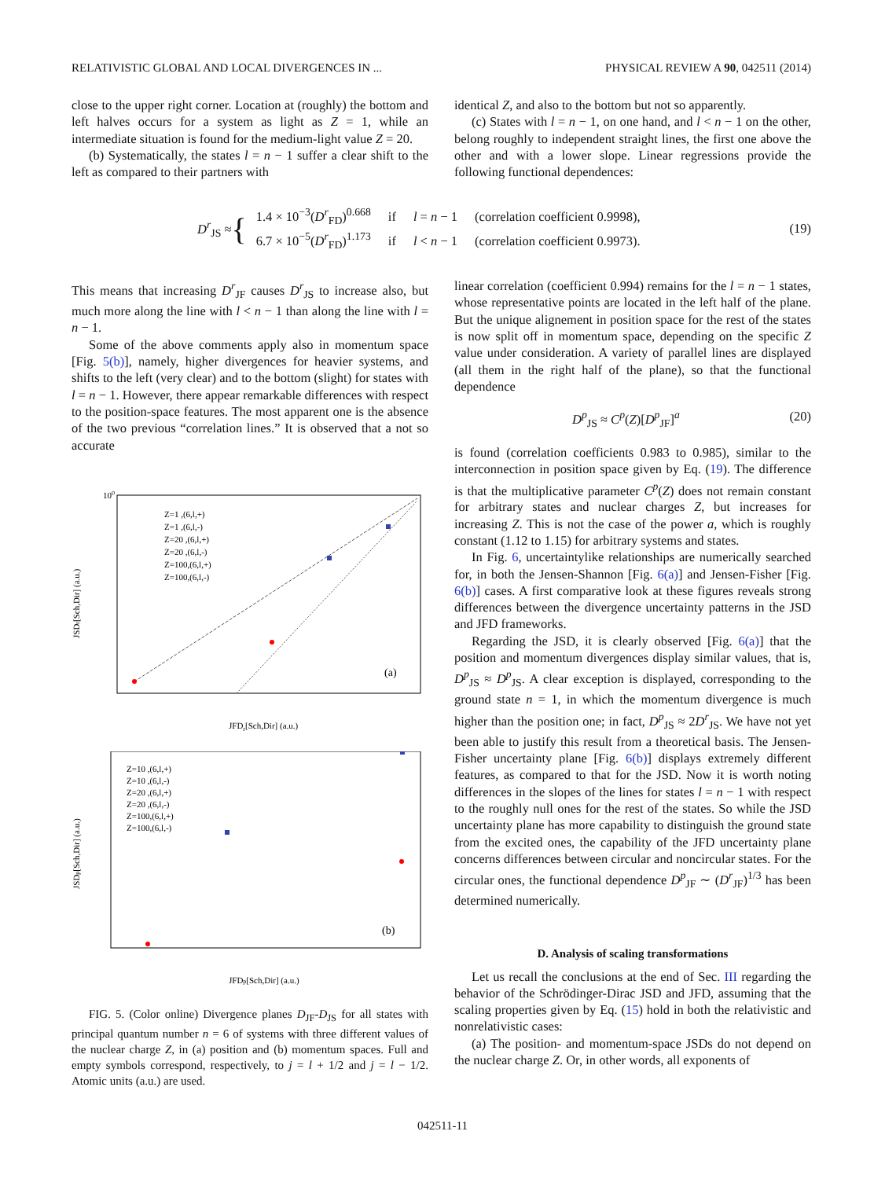RELATIVISTIC GLOBAL AND LOCAL DIVERGENCES IN ... PHYSICAL REVIEW A 90, 042511 (2014)
close to the upper right corner. Location at (roughly) the bottom and left halves occurs for a system as light as Z = 1, while an intermediate situation is found for the medium-light value Z = 20.
(b) Systematically, the states l = n − 1 suffer a clear shift to the left as compared to their partners with
identical Z, and also to the bottom but not so apparently.
(c) States with l = n − 1, on one hand, and l < n − 1 on the other, belong roughly to independent straight lines, the first one above the other and with a lower slope. Linear regressions provide the following functional dependences:
D<sup>r</sup><sub>JS</sub> ≈ {
| 1.4 × 10<sup>−3</sup>( D<sup>r</sup><sub>FD</sub>)<sup>0.668</sup> | if | l = n − 1 | (correlation coefficient 0.9998), |
| 6.7 × 10<sup>−5</sup>( D<sup>r</sup><sub>FD</sub>)<sup>1.173</sup> | if | l < n − 1 | (correlation coefficient 0.9973). |
(19)
This means that increasing D<sup>r</sup><sub>JF</sub> causes D<sup>r</sup><sub>JS</sub> to increase also, but much more along the line with l < n − 1 than along the line with l = n − 1.
Some of the above comments apply also in momentum space [Fig. 5(b)], namely, higher divergences for heavier systems, and shifts to the left (very clear) and to the bottom (slight) for states with l = n − 1. However, there appear remarkable differences with respect to the position-space features. The most apparent one is the absence of the two previous “correlation lines.” It is observed that a not so accurate
100
(a)
Z=1 ,(6,l,+)
Z=1 ,(6,l,-)
Z=20 ,(6,l,+)
Z=20 ,(6,l,-)
Z=100,(6,l,+)
Z=100,(6,l,-)
JFDr[Sch,Dir] (a.u.)
JSDr[Sch,Dir] (a.u.)
(b)
Z=10 ,(6,l,+)
Z=10 ,(6,l,-)
Z=20 ,(6,l,+)
Z=20 ,(6,l,-)
Z=100,(6,l,+)
Z=100,(6,l,-)
JFDp[Sch,Dir] (a.u.)
JSDp[Sch,Dir] (a.u.)
FIG. 5. (Color online) Divergence planes D<sub>JF</sub>-D<sub>JS</sub> for all states with principal quantum number n = 6 of systems with three different values of the nuclear charge Z, in (a) position and (b) momentum spaces. Full and empty symbols correspond, respectively, to j = l + 1/2 and j = l − 1/2. Atomic units (a.u.) are used.
linear correlation (coefficient 0.994) remains for the l = n − 1 states, whose representative points are located in the left half of the plane. But the unique alignement in position space for the rest of the states is now split off in momentum space, depending on the specific Z value under consideration. A variety of parallel lines are displayed (all them in the right half of the plane), so that the functional dependence
D<sup>p</sup><sub>JS</sub> ≈ C<sup>p</sup>(Z)[D<sup>p</sup><sub>JF</sub>]<sup>a</sup> (20)
is found (correlation coefficients 0.983 to 0.985), similar to the interconnection in position space given by Eq. (19). The difference is that the multiplicative parameter C<sup>p</sup>(Z) does not remain constant for arbitrary states and nuclear charges Z, but increases for increasing Z. This is not the case of the power a, which is roughly constant (1.12 to 1.15) for arbitrary systems and states.
In Fig. 6, uncertaintylike relationships are numerically searched for, in both the Jensen-Shannon [Fig. 6(a)] and Jensen-Fisher [Fig. 6(b)] cases. A first comparative look at these figures reveals strong differences between the divergence uncertainty patterns in the JSD and JFD frameworks.
Regarding the JSD, it is clearly observed [Fig. 6(a)] that the position and momentum divergences display similar values, that is, D<sup>p</sup><sub>JS</sub> ≈ D<sup>p</sup><sub>JS</sub>. A clear exception is displayed, corresponding to the ground state n = 1, in which the momentum divergence is much higher than the position one; in fact, D<sup>p</sup><sub>JS</sub> ≈ 2D<sup>r</sup><sub>JS</sub>. We have not yet been able to justify this result from a theoretical basis. The Jensen-Fisher uncertainty plane [Fig. 6(b)] displays extremely different features, as compared to that for the JSD. Now it is worth noting differences in the slopes of the lines for states l = n − 1 with respect to the roughly null ones for the rest of the states. So while the JSD uncertainty plane has more capability to distinguish the ground state from the excited ones, the capability of the JFD uncertainty plane concerns differences between circular and noncircular states. For the circular ones, the functional dependence D<sup>p</sup><sub>JF</sub> ∼ (D<sup>r</sup><sub>JF</sub>)<sup>1/3</sup> has been determined numerically.
D. Analysis of scaling transformations
Let us recall the conclusions at the end of Sec. III regarding the behavior of the Schrödinger-Dirac JSD and JFD, assuming that the scaling properties given by Eq. (15) hold in both the relativistic and nonrelativistic cases:
(a) The position- and momentum-space JSDs do not depend on the nuclear charge Z. Or, in other words, all exponents of
042511-11